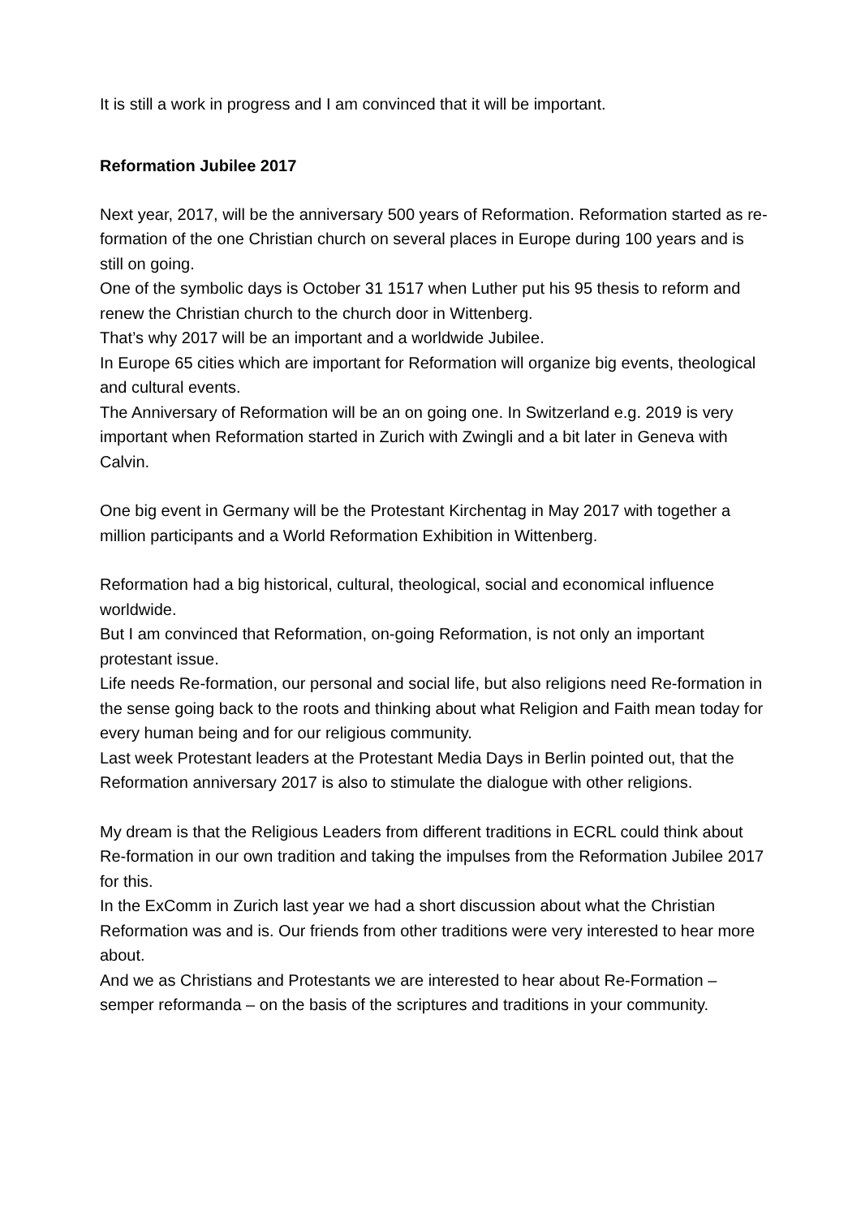It is still a work in progress and I am convinced that it will be important.
Reformation Jubilee 2017
Next year, 2017, will be the anniversary 500 years of Reformation. Reformation started as re-formation of the one Christian church on several places in Europe during 100 years and is still on going.
One of the symbolic days is October 31 1517 when Luther put his 95 thesis to reform and renew the Christian church to the church door in Wittenberg.
That’s why 2017 will be an important and a worldwide Jubilee.
In Europe 65 cities which are important for Reformation will organize big events, theological and cultural events.
The Anniversary of Reformation will be an on going one. In Switzerland e.g. 2019 is very important when Reformation started in Zurich with Zwingli and a bit later in Geneva with Calvin.
One big event in Germany will be the Protestant Kirchentag in May 2017 with together a million participants and a World Reformation Exhibition in Wittenberg.
Reformation had a big historical, cultural, theological, social and economical influence worldwide.
But I am convinced that Reformation, on-going Reformation, is not only an important protestant issue.
Life needs Re-formation, our personal and social life, but also religions need Re-formation in the sense going back to the roots and thinking about what Religion and Faith mean today for every human being and for our religious community.
Last week Protestant leaders at the Protestant Media Days in Berlin pointed out, that the Reformation anniversary 2017 is also to stimulate the dialogue with other religions.
My dream is that the Religious Leaders from different traditions in ECRL could think about Re-formation in our own tradition and taking the impulses from the Reformation Jubilee 2017 for this.
In the ExComm in Zurich last year we had a short discussion about what the Christian Reformation was and is. Our friends from other traditions were very interested to hear more about.
And we as Christians and Protestants we are interested to hear about Re-Formation – semper reformanda – on the basis of the scriptures and traditions in your community.